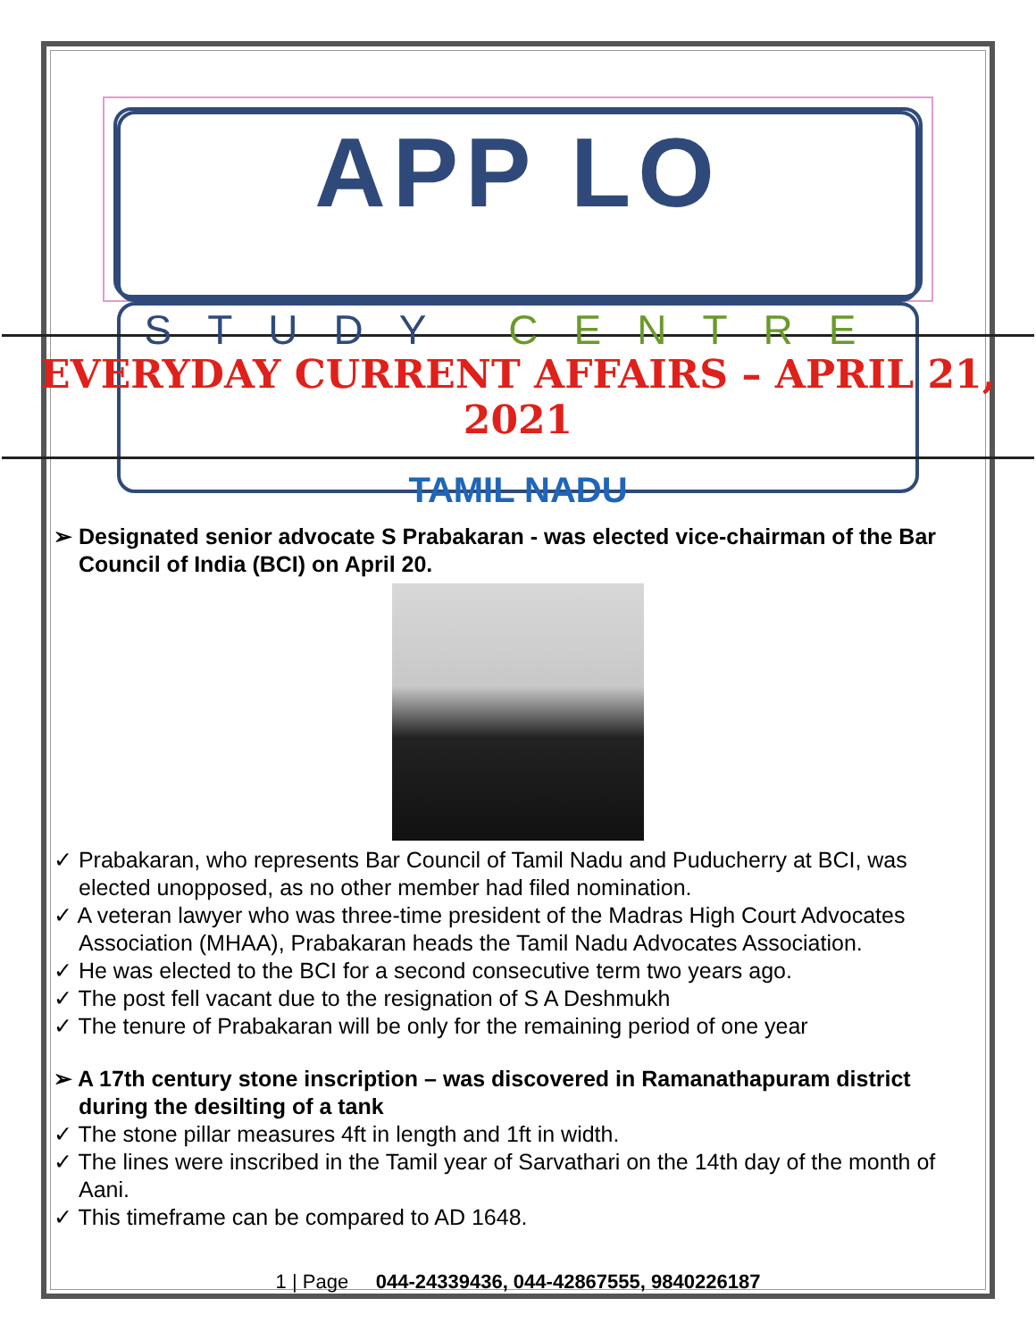APP LO
STUDY CENTRE
EVERYDAY CURRENT AFFAIRS – APRIL 21, 2021
TAMIL NADU
➢ Designated senior advocate S Prabakaran - was elected vice-chairman of the Bar Council of India (BCI) on April 20.
✓ Prabakaran, who represents Bar Council of Tamil Nadu and Puducherry at BCI, was elected unopposed, as no other member had filed nomination.
✓ A veteran lawyer who was three-time president of the Madras High Court Advocates Association (MHAA), Prabakaran heads the Tamil Nadu Advocates Association.
✓ He was elected to the BCI for a second consecutive term two years ago.
✓ The post fell vacant due to the resignation of S A Deshmukh
✓ The tenure of Prabakaran will be only for the remaining period of one year
➢ A 17th century stone inscription – was discovered in Ramanathapuram district during the desilting of a tank
✓ The stone pillar measures 4ft in length and 1ft in width.
✓ The lines were inscribed in the Tamil year of Sarvathari on the 14th day of the month of Aani.
✓ This timeframe can be compared to AD 1648.
1 | Page 044-24339436, 044-42867555, 9840226187